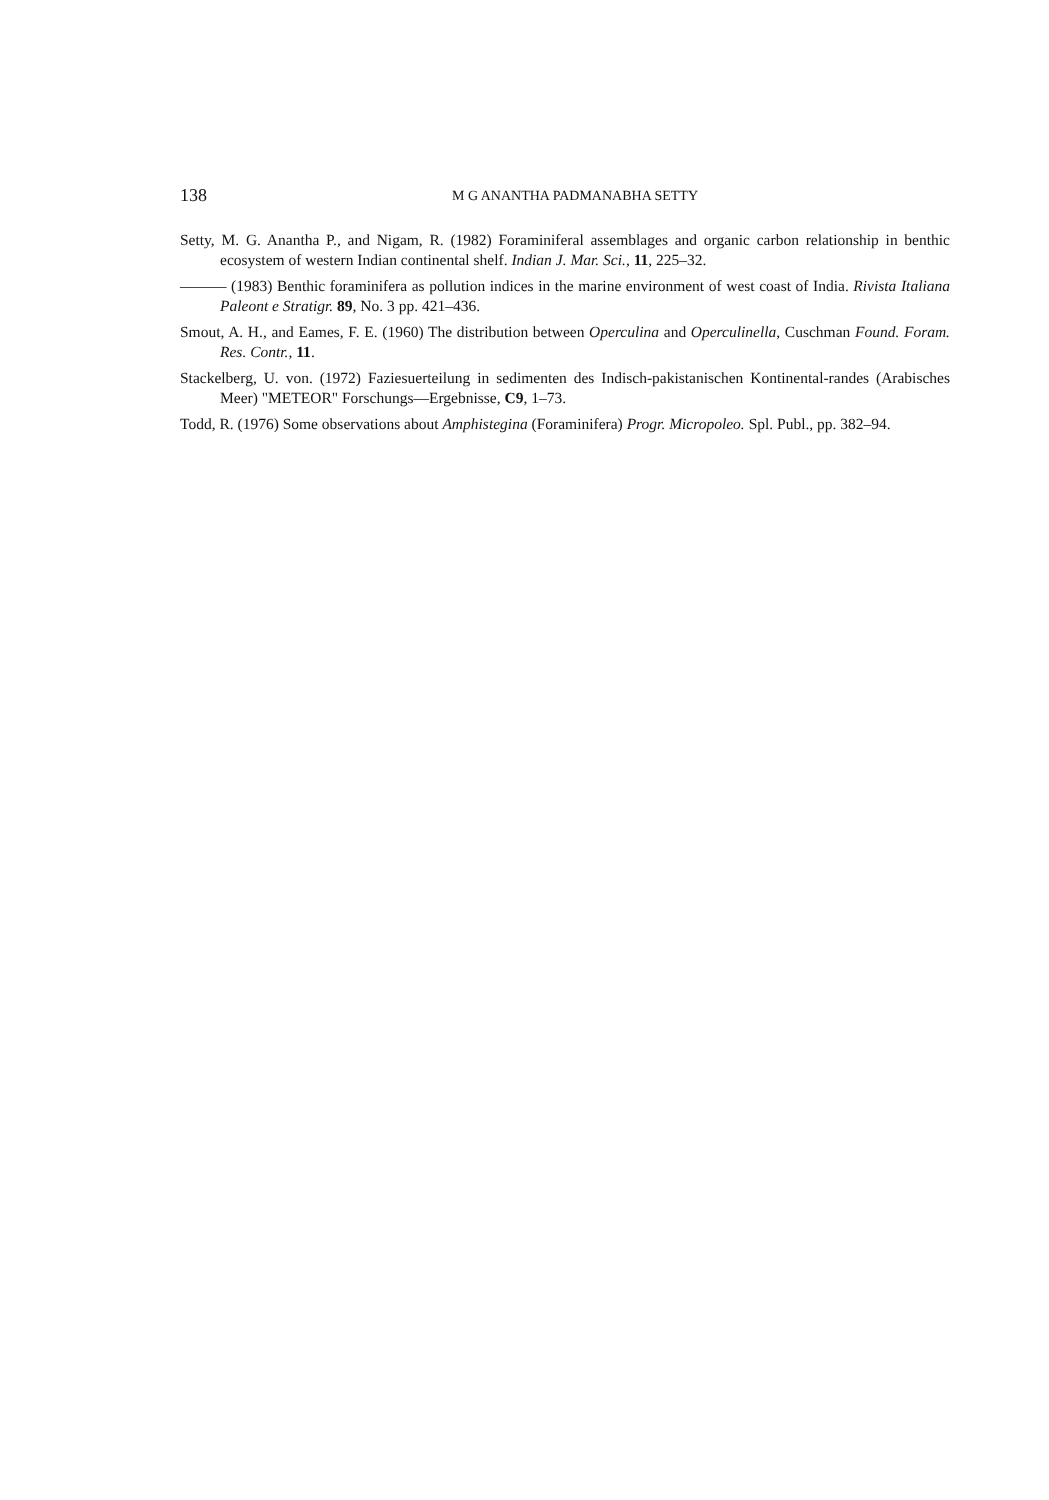138 M G ANANTHA PADMANABHA SETTY
Setty, M. G. Anantha P., and Nigam, R. (1982) Foraminiferal assemblages and organic carbon relationship in benthic ecosystem of western Indian continental shelf. Indian J. Mar. Sci., 11, 225–32.
——— (1983) Benthic foraminifera as pollution indices in the marine environment of west coast of India. Rivista Italiana Paleont e Stratigr. 89, No. 3 pp. 421–436.
Smout, A. H., and Eames, F. E. (1960) The distribution between Operculina and Operculinella, Cuschman Found. Foram. Res. Contr., 11.
Stackelberg, U. von. (1972) Faziesuerteilung in sedimenten des Indisch-pakistanischen Kontinental-randes (Arabisches Meer) "METEOR" Forschungs—Ergebnisse, C9, 1–73.
Todd, R. (1976) Some observations about Amphistegina (Foraminifera) Progr. Micropoleo. Spl. Publ., pp. 382–94.